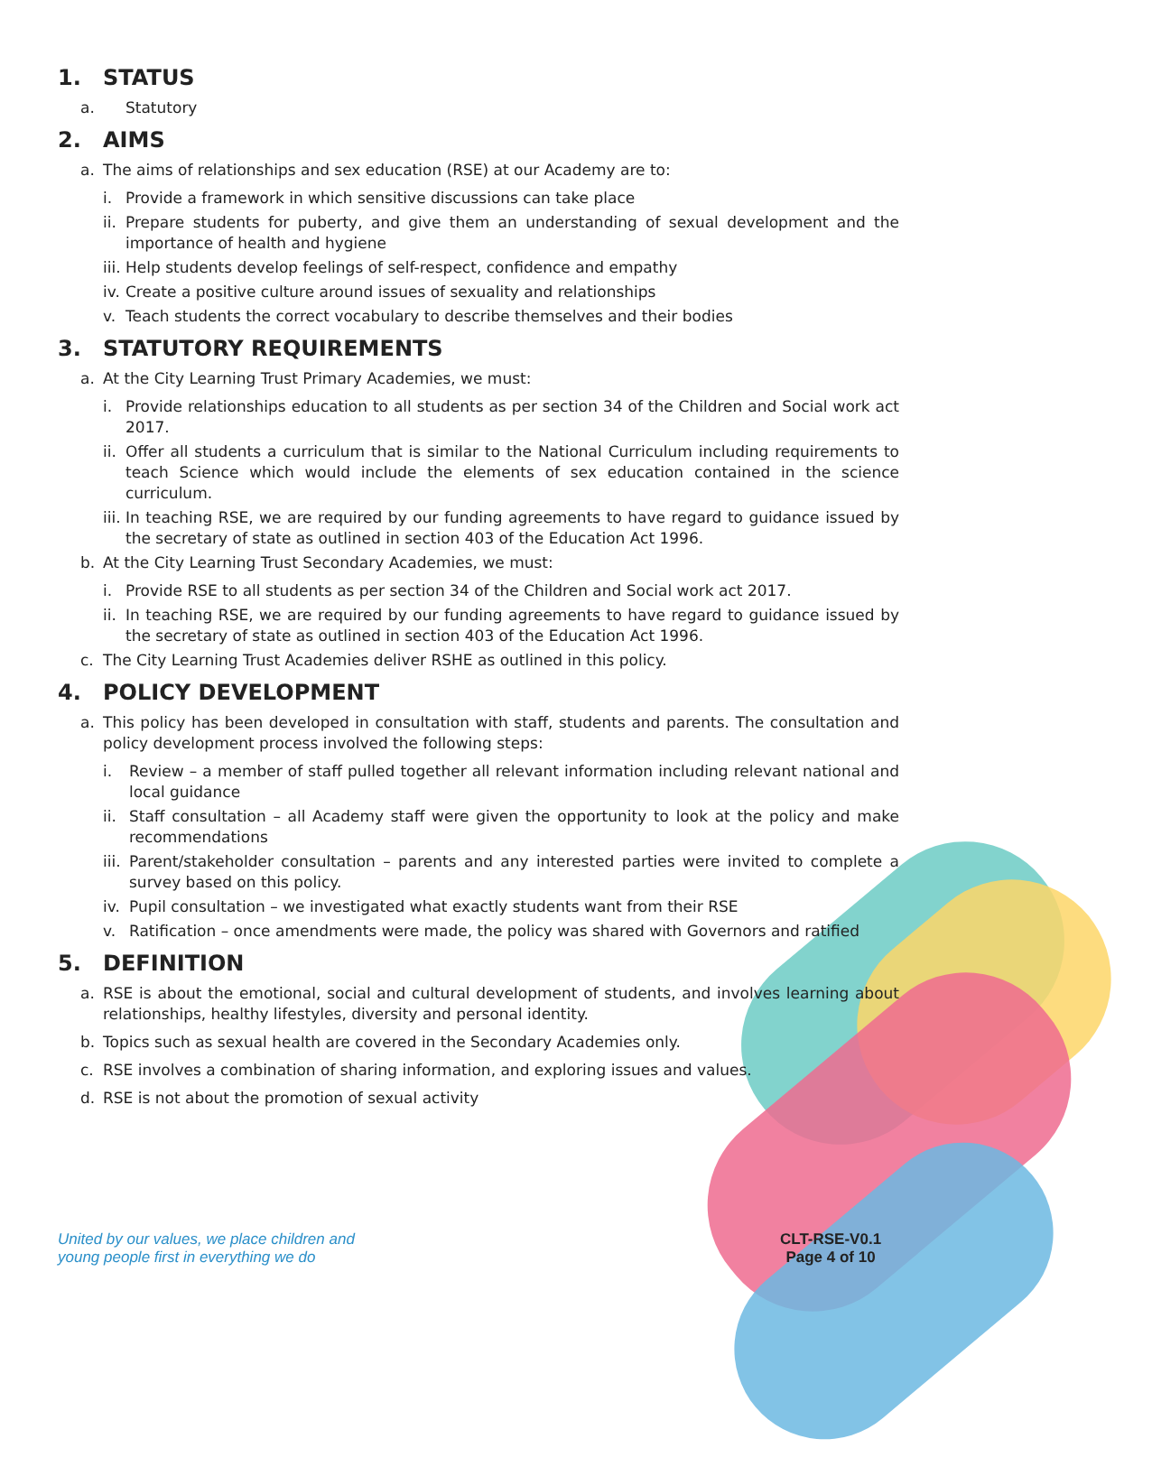1. STATUS
a. Statutory
2. AIMS
a. The aims of relationships and sex education (RSE) at our Academy are to:
i. Provide a framework in which sensitive discussions can take place
ii. Prepare students for puberty, and give them an understanding of sexual development and the importance of health and hygiene
iii. Help students develop feelings of self-respect, confidence and empathy
iv. Create a positive culture around issues of sexuality and relationships
v. Teach students the correct vocabulary to describe themselves and their bodies
3. STATUTORY REQUIREMENTS
a. At the City Learning Trust Primary Academies, we must:
i. Provide relationships education to all students as per section 34 of the Children and Social work act 2017.
ii. Offer all students a curriculum that is similar to the National Curriculum including requirements to teach Science which would include the elements of sex education contained in the science curriculum.
iii. In teaching RSE, we are required by our funding agreements to have regard to guidance issued by the secretary of state as outlined in section 403 of the Education Act 1996.
b. At the City Learning Trust Secondary Academies, we must:
i. Provide RSE to all students as per section 34 of the Children and Social work act 2017.
ii. In teaching RSE, we are required by our funding agreements to have regard to guidance issued by the secretary of state as outlined in section 403 of the Education Act 1996.
c. The City Learning Trust Academies deliver RSHE as outlined in this policy.
4. POLICY DEVELOPMENT
a. This policy has been developed in consultation with staff, students and parents. The consultation and policy development process involved the following steps:
i. Review – a member of staff pulled together all relevant information including relevant national and local guidance
ii. Staff consultation – all Academy staff were given the opportunity to look at the policy and make recommendations
iii. Parent/stakeholder consultation – parents and any interested parties were invited to complete a survey based on this policy.
iv. Pupil consultation – we investigated what exactly students want from their RSE
v. Ratification – once amendments were made, the policy was shared with Governors and ratified
5. DEFINITION
a. RSE is about the emotional, social and cultural development of students, and involves learning about relationships, healthy lifestyles, diversity and personal identity.
b. Topics such as sexual health are covered in the Secondary Academies only.
c. RSE involves a combination of sharing information, and exploring issues and values.
d. RSE is not about the promotion of sexual activity
United by our values, we place children and
young people first in everything we do
CLT-RSE-V0.1
Page 4 of 10